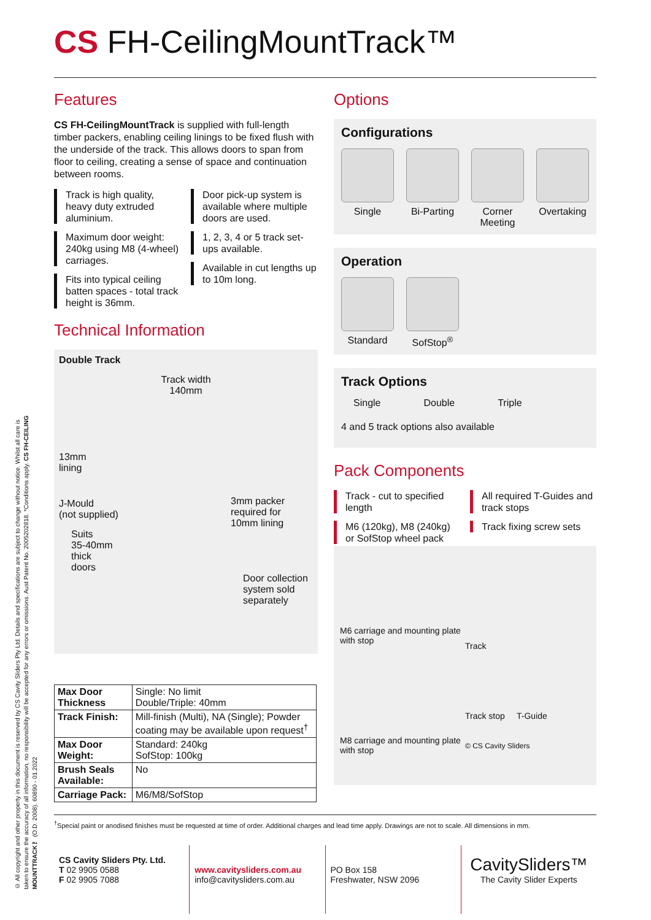© All copyright and other property in this document is reserved by CS Cavity Sliders Pty Ltd. Details and specifications are subject to change without notice. Whilst all care is taken to ensure the accuracy of all information, no responsibility will be accepted for any errors or omissions. Aust Patent No. 2005202818. *Conditions apply. CS FH-CEILING MOUNTTRACK™ (O.D. 2008). 60890 - 01.2022
CS FH-CeilingMountTrack™
Features
CS FH-CeilingMountTrack is supplied with full-length timber packers, enabling ceiling linings to be fixed flush with the underside of the track. This allows doors to span from floor to ceiling, creating a sense of space and continuation between rooms.
Track is high quality, heavy duty extruded aluminium.
Maximum door weight: 240kg using M8 (4-wheel) carriages.
Fits into typical ceiling batten spaces - total track height is 36mm.
Door pick-up system is available where multiple doors are used.
1, 2, 3, 4 or 5 track set-ups available.
Available in cut lengths up to 10m long.
Technical Information
Double Track
Track width
140mm
13mm
lining
J-Mould
(not supplied)
3mm packer
required for
10mm lining
Suits
35-40mm
thick
doors
Door collection
system sold
separately
| Max Door Thickness | Single: No limit Double/Triple: 40mm |
| Track Finish: | Mill-finish (Multi), NA (Single); Powder coating may be available upon request<sup>†</sup> |
| Max Door Weight: | Standard: 240kg SofStop: 100kg |
| Brush Seals Available: | No |
| Carriage Pack: | M6/M8/SofStop |
Options
Configurations
Single Bi-Parting
Corner Meeting
Overtaking
Operation
Standard SofStop<sup>®</sup>
Track Options
Single Double Triple
4 and 5 track options also available
Pack Components
Track - cut to specified length
M6 (120kg), M8 (240kg) or SofStop wheel pack
All required T-Guides and track stops
Track fixing screw sets
M6 carriage and mounting plate with stop
Track
M8 carriage and mounting plate with stop
Track stop T-Guide
© CS Cavity Sliders
<sup>†</sup> Special paint or anodised finishes must be requested at time of order. Additional charges and lead time apply. Drawings are not to scale. All dimensions in mm.
CS Cavity Sliders Pty. Ltd.
T 02 9905 0588
F 02 9905 7088
www.cavitysliders.com.au
info@cavitysliders.com.au
PO Box 158
Freshwater, NSW 2096
CavitySliders™
The Cavity Slider Experts